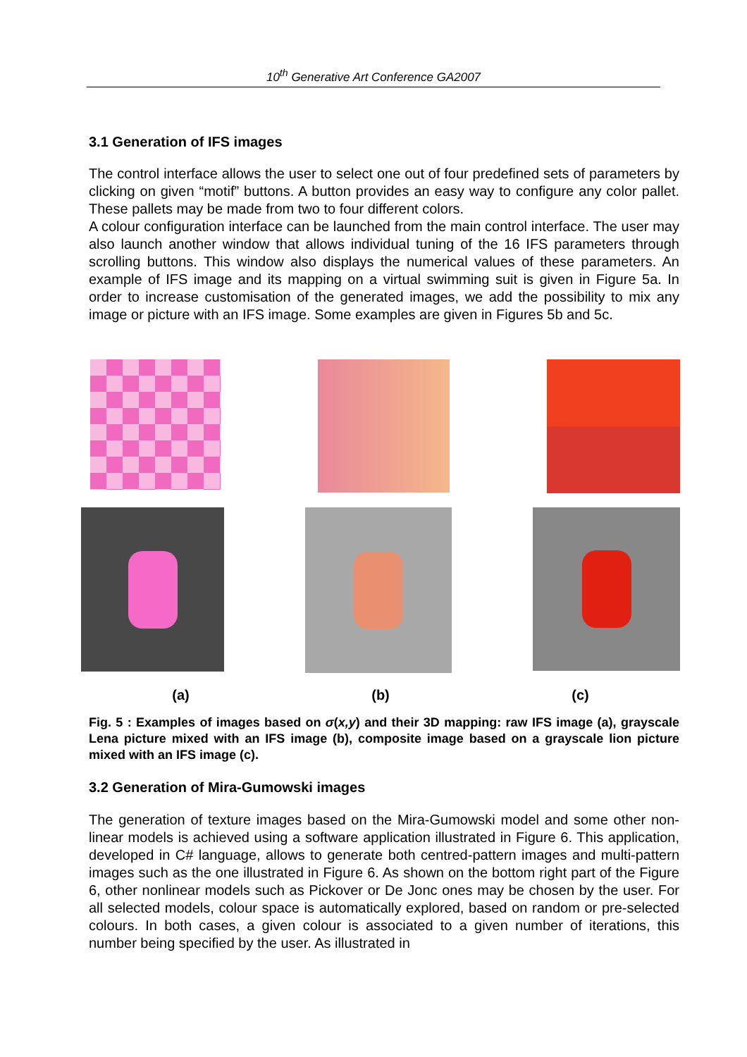10<sup>th</sup> Generative Art Conference GA2007
3.1 Generation of IFS images
The control interface allows the user to select one out of four predefined sets of parameters by clicking on given “motif” buttons. A button provides an easy way to configure any color pallet. These pallets may be made from two to four different colors.
A colour configuration interface can be launched from the main control interface. The user may also launch another window that allows individual tuning of the 16 IFS parameters through scrolling buttons. This window also displays the numerical values of these parameters. An example of IFS image and its mapping on a virtual swimming suit is given in Figure 5a. In order to increase customisation of the generated images, we add the possibility to mix any image or picture with an IFS image. Some examples are given in Figures 5b and 5c.
(a) (b) (c)
Fig. 5 : Examples of images based on σ(x,y) and their 3D mapping: raw IFS image (a), grayscale Lena picture mixed with an IFS image (b), composite image based on a grayscale lion picture mixed with an IFS image (c).
3.2 Generation of Mira-Gumowski images
The generation of texture images based on the Mira-Gumowski model and some other non-linear models is achieved using a software application illustrated in Figure 6. This application, developed in C# language, allows to generate both centred-pattern images and multi-pattern images such as the one illustrated in Figure 6. As shown on the bottom right part of the Figure 6, other nonlinear models such as Pickover or De Jonc ones may be chosen by the user. For all selected models, colour space is automatically explored, based on random or pre-selected colours. In both cases, a given colour is associated to a given number of iterations, this number being specified by the user. As illustrated in